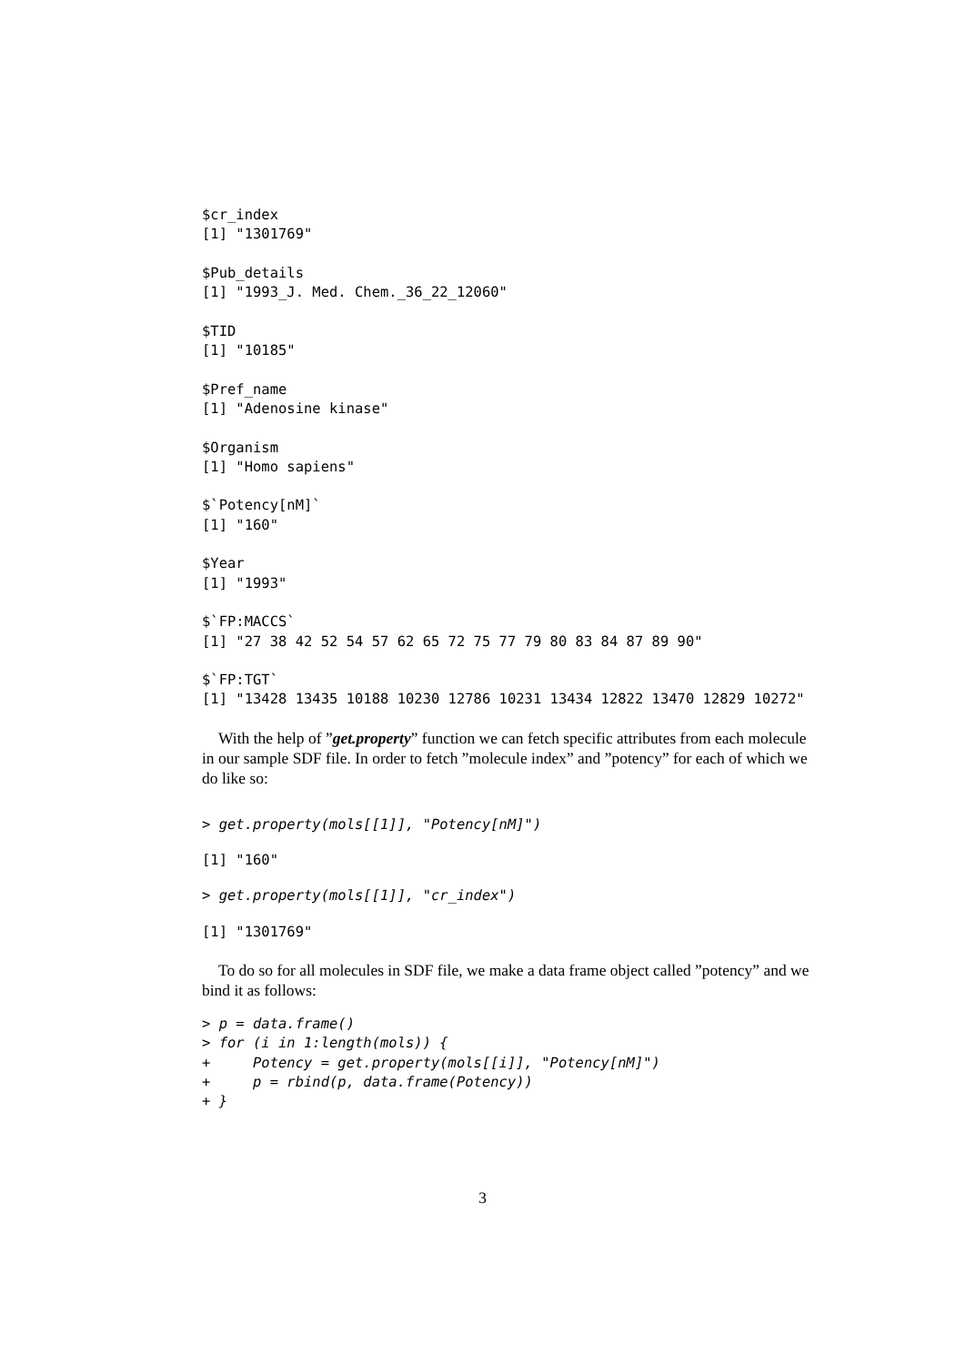$cr_index
[1] "1301769"

$Pub_details
[1] "1993_J. Med. Chem._36_22_12060"

$TID
[1] "10185"

$Pref_name
[1] "Adenosine kinase"

$Organism
[1] "Homo sapiens"

$`Potency[nM]`
[1] "160"

$Year
[1] "1993"

$`FP:MACCS`
[1] "27 38 42 52 54 57 62 65 72 75 77 79 80 83 84 87 89 90"

$`FP:TGT`
[1] "13428 13435 10188 10230 12786 10231 13434 12822 13470 12829 10272"
With the help of ”get.property” function we can fetch specific attributes from each molecule in our sample SDF file. In order to fetch ”molecule index” and ”potency” for each of which we do like so:
> get.property(mols[[1]], "Potency[nM]")
[1] "160"
> get.property(mols[[1]], "cr_index")
[1] "1301769"
To do so for all molecules in SDF file, we make a data frame object called ”potency” and we bind it as follows:
> p = data.frame()
> for (i in 1:length(mols)) {
+     Potency = get.property(mols[[i]], "Potency[nM]")
+     p = rbind(p, data.frame(Potency))
+ }
3